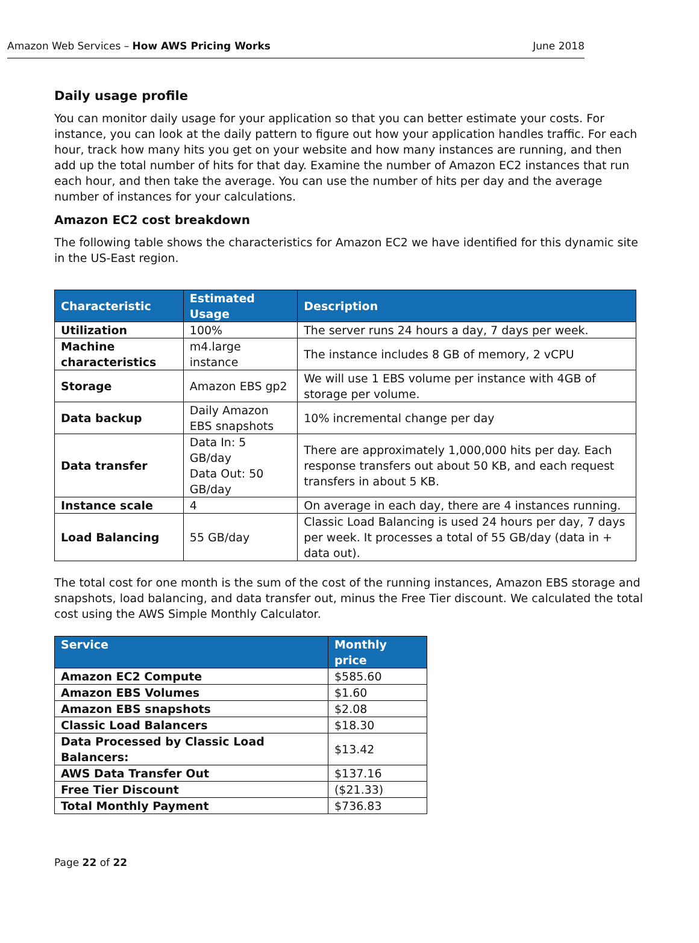Amazon Web Services – How AWS Pricing Works June 2018
Daily usage profile
You can monitor daily usage for your application so that you can better estimate your costs. For instance, you can look at the daily pattern to figure out how your application handles traffic. For each hour, track how many hits you get on your website and how many instances are running, and then add up the total number of hits for that day. Examine the number of Amazon EC2 instances that run each hour, and then take the average. You can use the number of hits per day and the average number of instances for your calculations.
Amazon EC2 cost breakdown
The following table shows the characteristics for Amazon EC2 we have identified for this dynamic site in the US-East region.
| Characteristic | Estimated Usage | Description |
| --- | --- | --- |
| Utilization | 100% | The server runs 24 hours a day, 7 days per week. |
| Machine characteristics | m4.large instance | The instance includes 8 GB of memory, 2 vCPU |
| Storage | Amazon EBS gp2 | We will use 1 EBS volume per instance with 4GB of storage per volume. |
| Data backup | Daily Amazon EBS snapshots | 10% incremental change per day |
| Data transfer | Data In: 5 GB/day Data Out: 50 GB/day | There are approximately 1,000,000 hits per day. Each response transfers out about 50 KB, and each request transfers in about 5 KB. |
| Instance scale | 4 | On average in each day, there are 4 instances running. |
| Load Balancing | 55 GB/day | Classic Load Balancing is used 24 hours per day, 7 days per week. It processes a total of 55 GB/day (data in + data out). |
The total cost for one month is the sum of the cost of the running instances, Amazon EBS storage and snapshots, load balancing, and data transfer out, minus the Free Tier discount. We calculated the total cost using the AWS Simple Monthly Calculator.
| Service | Monthly price |
| --- | --- |
| Amazon EC2 Compute | $585.60 |
| Amazon EBS Volumes | $1.60 |
| Amazon EBS snapshots | $2.08 |
| Classic Load Balancers | $18.30 |
| Data Processed by Classic Load Balancers: | $13.42 |
| AWS Data Transfer Out | $137.16 |
| Free Tier Discount | ($21.33) |
| Total Monthly Payment | $736.83 |
Page 22 of 22